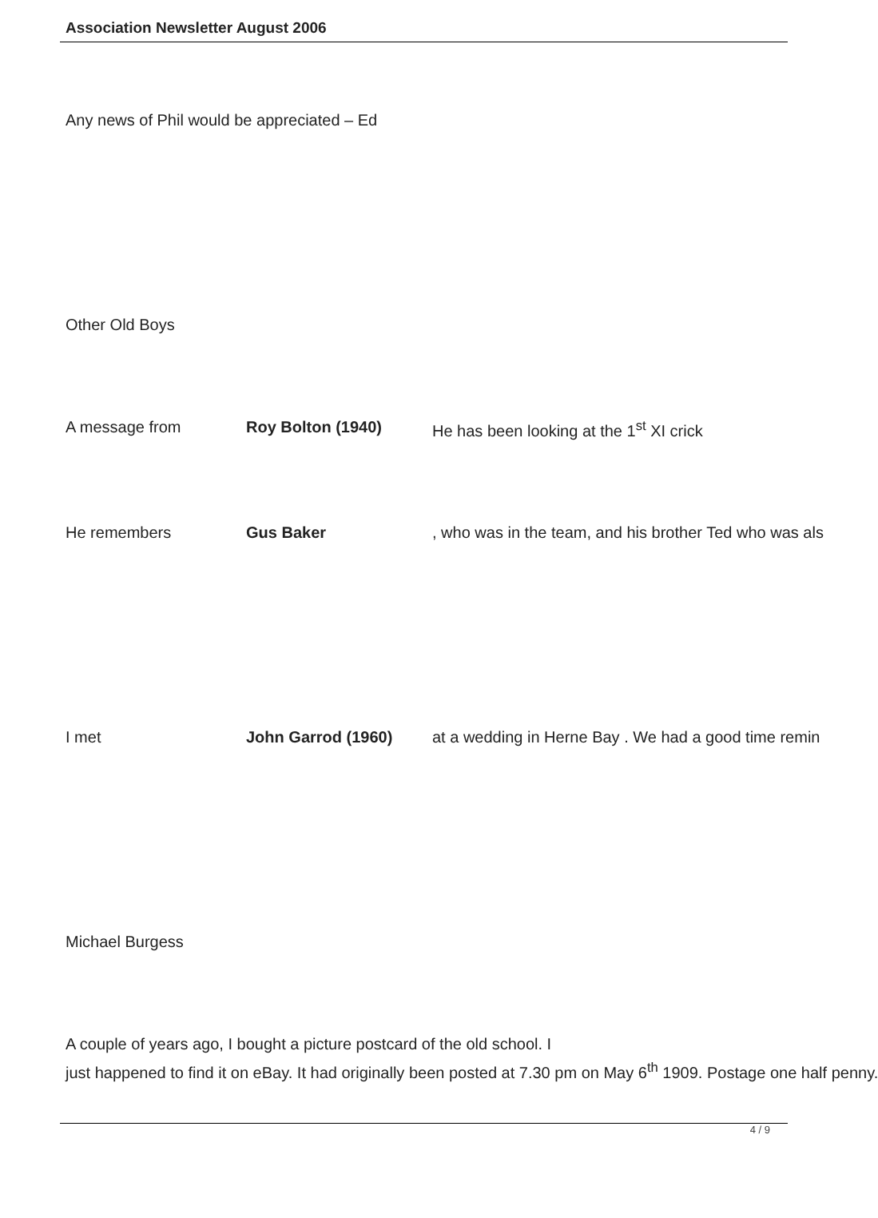Association Newsletter August 2006
Any news of Phil would be appreciated – Ed
Other Old Boys
A message from Roy Bolton (1940) He has been looking at the 1<sup>st</sup> XI crick
He remembers Gus Baker, who was in the team, and his brother Ted who was als
I met John Garrod (1960) at a wedding in Herne Bay . We had a good time remin
Michael Burgess
A couple of years ago, I bought a picture postcard of the old school. I
just happened to find it on eBay. It had originally been posted at 7.30 pm on May 6<sup>th</sup> 1909. Postage one half penny.
4 / 9